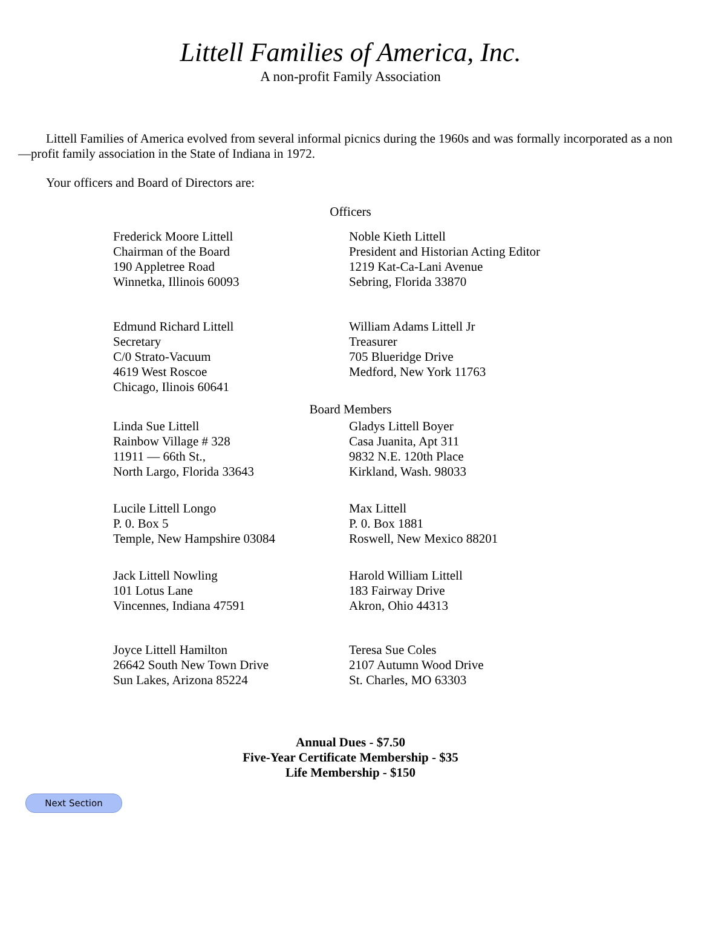Littell Families of America, Inc.
A non-profit Family Association
Littell Families of America evolved from several informal picnics during the 1960s and was formally incorporated as a non—profit family association in the State of Indiana in 1972.
Your officers and Board of Directors are:
Officers
Frederick Moore Littell
Chairman of the Board
190 Appletree Road
Winnetka, Illinois 60093
Noble Kieth Littell
President and Historian Acting Editor
1219 Kat-Ca-Lani Avenue
Sebring, Florida 33870
Edmund Richard Littell
Secretary
C/0 Strato-Vacuum
4619 West Roscoe
Chicago, Ilinois 60641
William Adams Littell Jr
Treasurer
705 Blueridge Drive
Medford, New York 11763
Board Members
Linda Sue Littell
Rainbow Village # 328
11911 — 66th St.,
North Largo, Florida 33643
Gladys Littell Boyer
Casa Juanita, Apt 311
9832 N.E. 120th Place
Kirkland, Wash. 98033
Lucile Littell Longo
P. 0. Box 5
Temple, New Hampshire 03084
Max Littell
P. 0. Box 1881
Roswell, New Mexico 88201
Jack Littell Nowling
101 Lotus Lane
Vincennes, Indiana 47591
Harold William Littell
183 Fairway Drive
Akron, Ohio 44313
Joyce Littell Hamilton
26642 South New Town Drive
Sun Lakes, Arizona 85224
Teresa Sue Coles
2107 Autumn Wood Drive
St. Charles, MO 63303
Annual Dues - $7.50
Five-Year Certificate Membership - $35
Life Membership - $150
Next Section